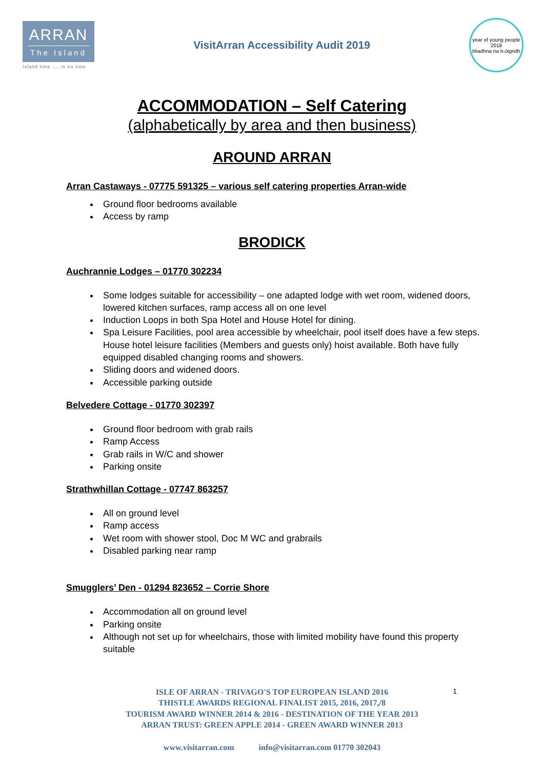ARRAN
The Island
Island time …. in no time
VisitArran Accessibility Audit 2019
year of young people 2018
bliadhna na h-òigridh
ACCOMMODATION – Self Catering
(alphabetically by area and then business)
AROUND ARRAN
Arran Castaways - 07775 591325 – various self catering properties Arran-wide
Ground floor bedrooms available
Access by ramp
BRODICK
Auchrannie Lodges – 01770 302234
Some lodges suitable for accessibility – one adapted lodge with wet room, widened doors, lowered kitchen surfaces, ramp access all on one level
Induction Loops in both Spa Hotel and House Hotel for dining.
Spa Leisure Facilities, pool area accessible by wheelchair, pool itself does have a few steps. House hotel leisure facilities (Members and guests only) hoist available. Both have fully equipped disabled changing rooms and showers.
Sliding doors and widened doors.
Accessible parking outside
Belvedere Cottage - 01770 302397
Ground floor bedroom with grab rails
Ramp Access
Grab rails in W/C and shower
Parking onsite
Strathwhillan Cottage - 07747 863257
All on ground level
Ramp access
Wet room with shower stool, Doc M WC and grabrails
Disabled parking near ramp
Smugglers’ Den - 01294 823652 – Corrie Shore
Accommodation all on ground level
Parking onsite
Although not set up for wheelchairs, those with limited mobility have found this property suitable
ISLE OF ARRAN - TRIVAGO'S TOP EUROPEAN ISLAND 2016
THISTLE AWARDS REGIONAL FINALIST 2015, 2016, 2017,/8
TOURISM AWARD WINNER 2014 & 2016 - DESTINATION OF THE YEAR 2013
ARRAN TRUST: GREEN APPLE 2014 - GREEN AWARD WINNER 2013
www.visitarran.com info@visitarran.com 01770 302043
1